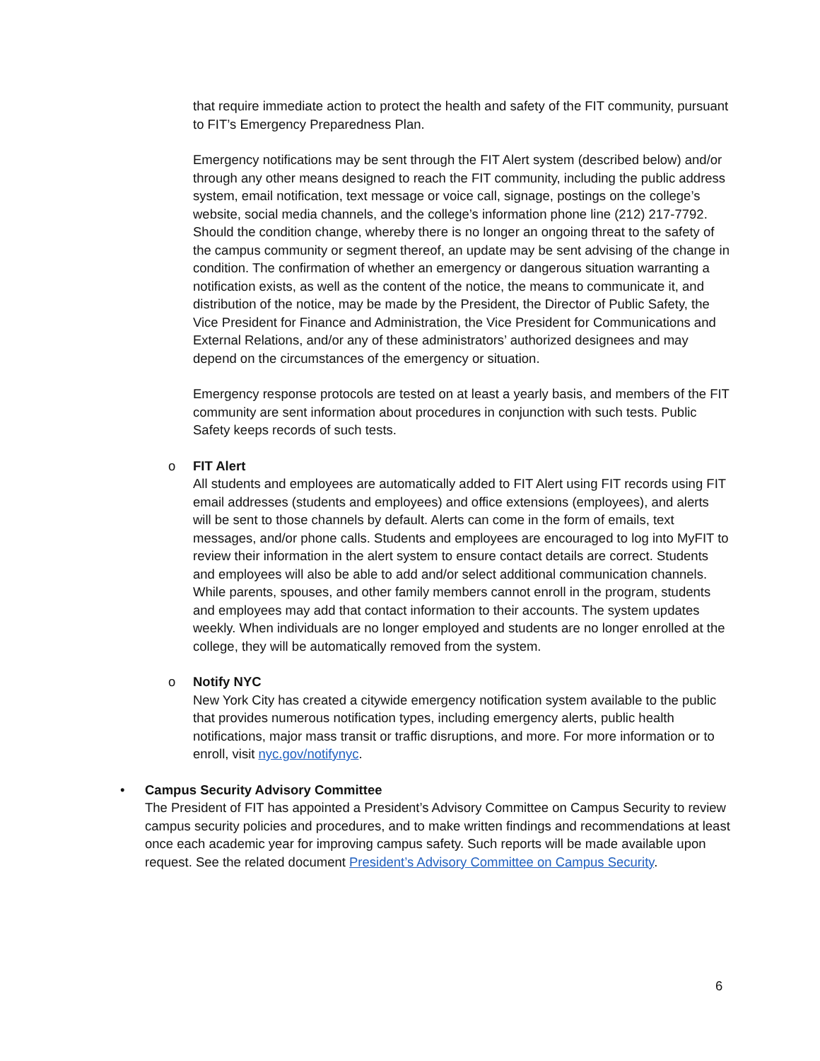that require immediate action to protect the health and safety of the FIT community, pursuant to FIT’s Emergency Preparedness Plan.
Emergency notifications may be sent through the FIT Alert system (described below) and/or through any other means designed to reach the FIT community, including the public address system, email notification, text message or voice call, signage, postings on the college’s website, social media channels, and the college’s information phone line (212) 217-7792. Should the condition change, whereby there is no longer an ongoing threat to the safety of the campus community or segment thereof, an update may be sent advising of the change in condition. The confirmation of whether an emergency or dangerous situation warranting a notification exists, as well as the content of the notice, the means to communicate it, and distribution of the notice, may be made by the President, the Director of Public Safety, the Vice President for Finance and Administration, the Vice President for Communications and External Relations, and/or any of these administrators’ authorized designees and may depend on the circumstances of the emergency or situation.
Emergency response protocols are tested on at least a yearly basis, and members of the FIT community are sent information about procedures in conjunction with such tests. Public Safety keeps records of such tests.
o FIT Alert
All students and employees are automatically added to FIT Alert using FIT records using FIT email addresses (students and employees) and office extensions (employees), and alerts will be sent to those channels by default. Alerts can come in the form of emails, text messages, and/or phone calls. Students and employees are encouraged to log into MyFIT to review their information in the alert system to ensure contact details are correct. Students and employees will also be able to add and/or select additional communication channels. While parents, spouses, and other family members cannot enroll in the program, students and employees may add that contact information to their accounts. The system updates weekly. When individuals are no longer employed and students are no longer enrolled at the college, they will be automatically removed from the system.
o Notify NYC
New York City has created a citywide emergency notification system available to the public that provides numerous notification types, including emergency alerts, public health notifications, major mass transit or traffic disruptions, and more. For more information or to enroll, visit nyc.gov/notifynyc.
• Campus Security Advisory Committee
The President of FIT has appointed a President’s Advisory Committee on Campus Security to review campus security policies and procedures, and to make written findings and recommendations at least once each academic year for improving campus safety. Such reports will be made available upon request. See the related document President’s Advisory Committee on Campus Security.
6